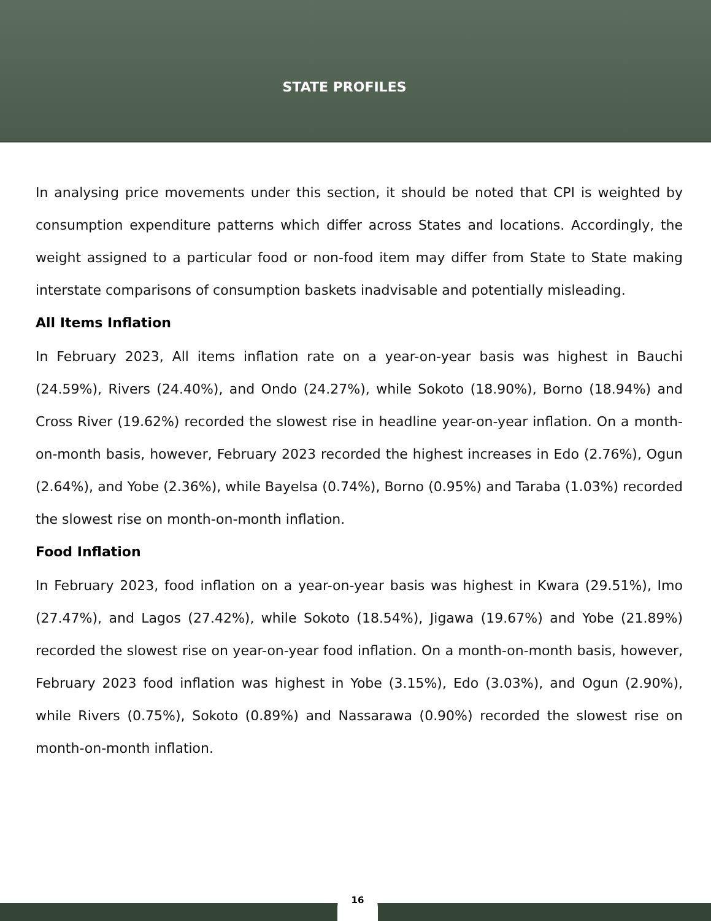STATE PROFILES
In analysing price movements under this section, it should be noted that CPI is weighted by consumption expenditure patterns which differ across States and locations. Accordingly, the weight assigned to a particular food or non-food item may differ from State to State making interstate comparisons of consumption baskets inadvisable and potentially misleading.
All Items Inflation
In February 2023, All items inflation rate on a year-on-year basis was highest in Bauchi (24.59%), Rivers (24.40%), and Ondo (24.27%), while Sokoto (18.90%), Borno (18.94%) and Cross River (19.62%) recorded the slowest rise in headline year-on-year inflation. On a month-on-month basis, however, February 2023 recorded the highest increases in Edo (2.76%), Ogun (2.64%), and Yobe (2.36%), while Bayelsa (0.74%), Borno (0.95%) and Taraba (1.03%) recorded the slowest rise on month-on-month inflation.
Food Inflation
In February 2023, food inflation on a year-on-year basis was highest in Kwara (29.51%), Imo (27.47%), and Lagos (27.42%), while Sokoto (18.54%), Jigawa (19.67%) and Yobe (21.89%) recorded the slowest rise on year-on-year food inflation. On a month-on-month basis, however, February 2023 food inflation was highest in Yobe (3.15%), Edo (3.03%), and Ogun (2.90%), while Rivers (0.75%), Sokoto (0.89%) and Nassarawa (0.90%) recorded the slowest rise on month-on-month inflation.
16